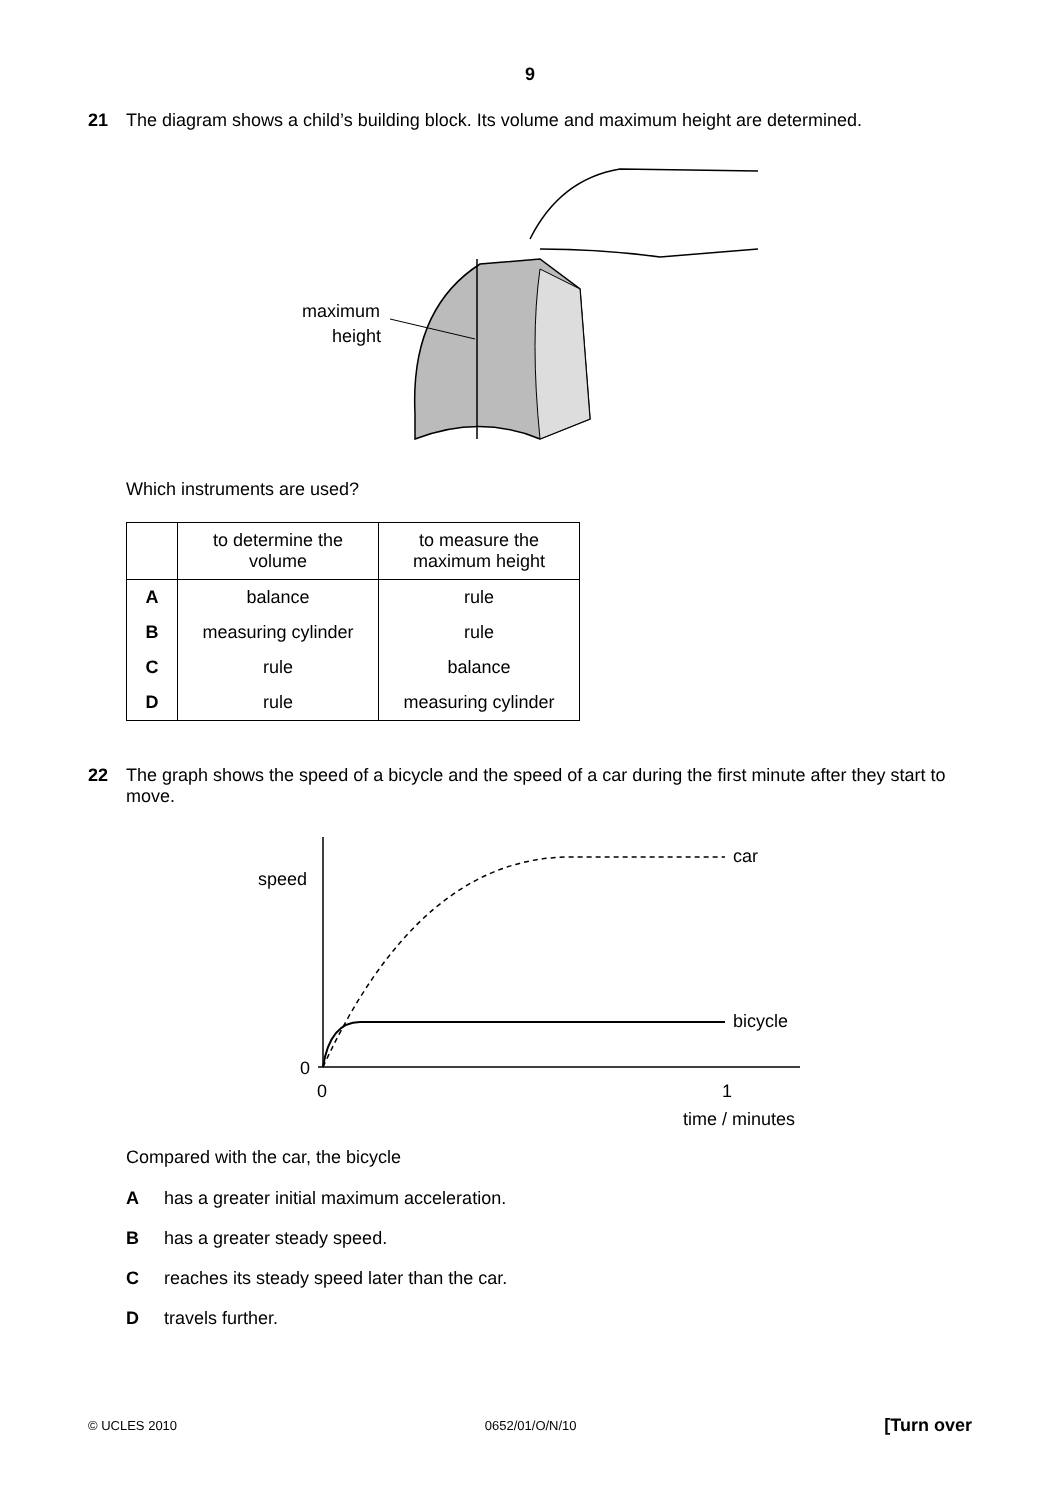9
21 The diagram shows a child’s building block. Its volume and maximum height are determined.
maximum
height
Which instruments are used?
| | to determine the volume | to measure the maximum height |
| A | balance | rule |
| B | measuring cylinder | rule |
| C | rule | balance |
| D | rule | measuring cylinder |
22 The graph shows the speed of a bicycle and the speed of a car during the first minute after they start to move.
speed
car
bicycle
0
0
1
time / minutes
Compared with the car, the bicycle
Ahas a greater initial maximum acceleration.
Bhas a greater steady speed.
Creaches its steady speed later than the car.
Dtravels further.
© UCLES 2010 0652/01/O/N/10 [Turn over